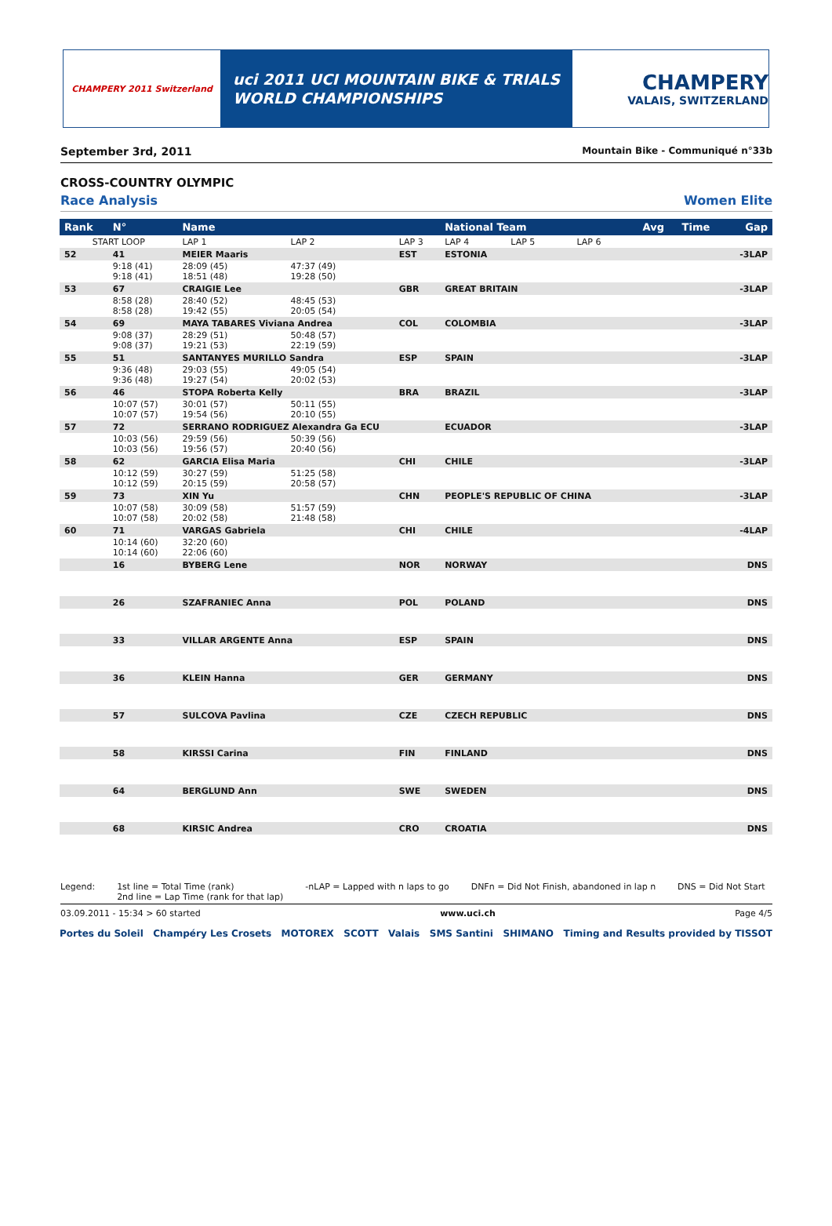CHAMPERY 2011 Switzerland
uci 2011 UCI MOUNTAIN BIKE & TRIALS
WORLD CHAMPIONSHIPS
CHAMPERY
VALAIS, SWITZERLAND
September 3rd, 2011 Mountain Bike - Communiqué n°33b
CROSS-COUNTRY OLYMPIC
Race Analysis Women Elite
| Rank | N° | Name | | | National Team | | | Avg | Time | Gap |
| --- | --- | --- | --- | --- | --- | --- | --- | --- | --- | --- |
| START LOOP | | LAP 1 | LAP 2 | LAP 3 | LAP 4 | LAP 5 | LAP 6 | | | |
| 52 | 41 | MEIER Maaris | | EST | ESTONIA | | | | | -3LAP |
| | 9:18 (41) 9:18 (41) | 28:09 (45) 18:51 (48) | 47:37 (49) 19:28 (50) | | | | | | | |
| 53 | 67 | CRAIGIE Lee | | GBR | GREAT BRITAIN | | | | | -3LAP |
| | 8:58 (28) 8:58 (28) | 28:40 (52) 19:42 (55) | 48:45 (53) 20:05 (54) | | | | | | | |
| 54 | 69 | MAYA TABARES Viviana Andrea | | COL | COLOMBIA | | | | | -3LAP |
| | 9:08 (37) 9:08 (37) | 28:29 (51) 19:21 (53) | 50:48 (57) 22:19 (59) | | | | | | | |
| 55 | 51 | SANTANYES MURILLO Sandra | | ESP | SPAIN | | | | | -3LAP |
| | 9:36 (48) 9:36 (48) | 29:03 (55) 19:27 (54) | 49:05 (54) 20:02 (53) | | | | | | | |
| 56 | 46 | STOPA Roberta Kelly | | BRA | BRAZIL | | | | | -3LAP |
| | 10:07 (57) 10:07 (57) | 30:01 (57) 19:54 (56) | 50:11 (55) 20:10 (55) | | | | | | | |
| 57 | 72 | SERRANO RODRIGUEZ Alexandra Ga ECU | | | ECUADOR | | | | | -3LAP |
| | 10:03 (56) 10:03 (56) | 29:59 (56) 19:56 (57) | 50:39 (56) 20:40 (56) | | | | | | | |
| 58 | 62 | GARCIA Elisa Maria | | CHI | CHILE | | | | | -3LAP |
| | 10:12 (59) 10:12 (59) | 30:27 (59) 20:15 (59) | 51:25 (58) 20:58 (57) | | | | | | | |
| 59 | 73 | XIN Yu | | CHN | PEOPLE'S REPUBLIC OF CHINA | | | | | -3LAP |
| | 10:07 (58) 10:07 (58) | 30:09 (58) 20:02 (58) | 51:57 (59) 21:48 (58) | | | | | | | |
| 60 | 71 | VARGAS Gabriela | | CHI | CHILE | | | | | -4LAP |
| | 10:14 (60) 10:14 (60) | 32:20 (60) 22:06 (60) | | | | | | | | |
| | 16 | BYBERG Lene | | NOR | NORWAY | | | | | DNS |
| | 26 | SZAFRANIEC Anna | | POL | POLAND | | | | | DNS |
| | 33 | VILLAR ARGENTE Anna | | ESP | SPAIN | | | | | DNS |
| | 36 | KLEIN Hanna | | GER | GERMANY | | | | | DNS |
| | 57 | SULCOVA Pavlina | | CZE | CZECH REPUBLIC | | | | | DNS |
| | 58 | KIRSSI Carina | | FIN | FINLAND | | | | | DNS |
| | 64 | BERGLUND Ann | | SWE | SWEDEN | | | | | DNS |
| | 68 | KIRSIC Andrea | | CRO | CROATIA | | | | | DNS |
Legend: 1st line = Total Time (rank)
2nd line = Lap Time (rank for that lap) -nLAP = Lapped with n laps to go DNFn = Did Not Finish, abandoned in lap n DNS = Did Not Start
03.09.2011 - 15:34 > 60 started www.uci.ch Page 4/5
Portes du Soleil Champéry Les Crosets MOTOREX SCOTT Valais SMS Santini SHIMANO Timing and Results provided by TISSOT